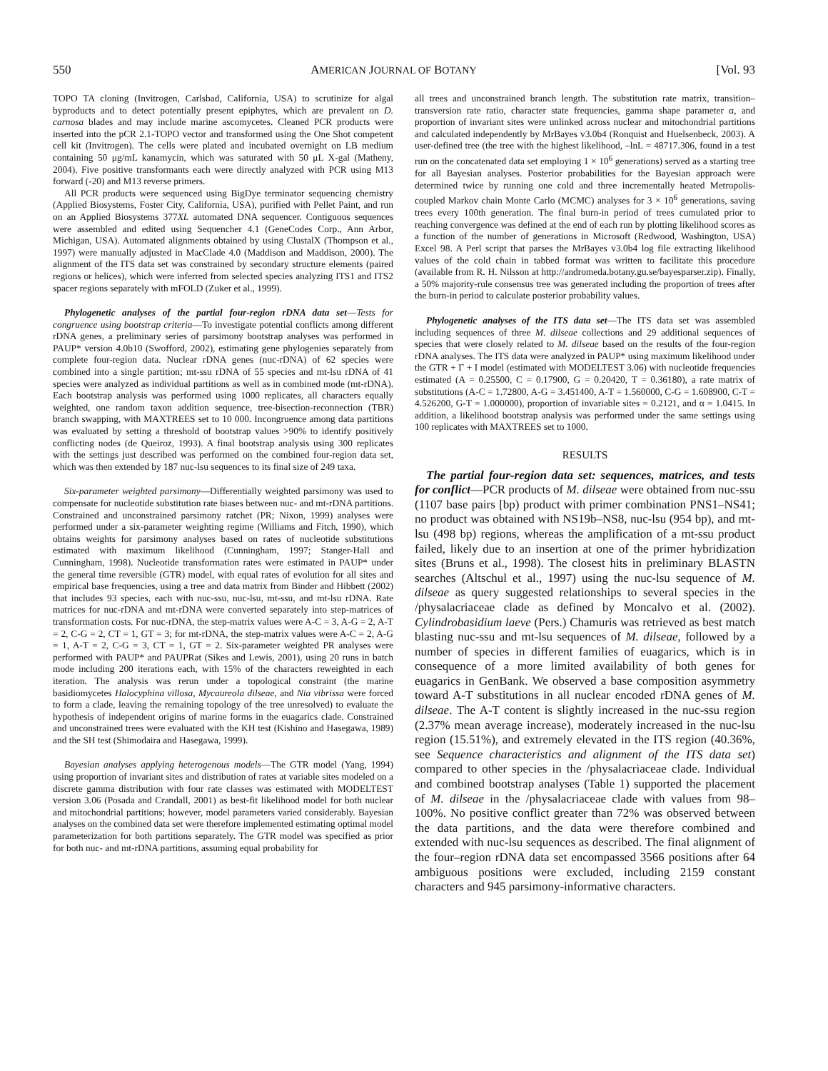550 AMERICAN JOURNAL OF BOTANY [Vol. 93
TOPO TA cloning (Invitrogen, Carlsbad, California, USA) to scrutinize for algal byproducts and to detect potentially present epiphytes, which are prevalent on D. carnosa blades and may include marine ascomycetes. Cleaned PCR products were inserted into the pCR 2.1-TOPO vector and transformed using the One Shot competent cell kit (Invitrogen). The cells were plated and incubated overnight on LB medium containing 50 μg/mL kanamycin, which was saturated with 50 μL X-gal (Matheny, 2004). Five positive transformants each were directly analyzed with PCR using M13 forward (-20) and M13 reverse primers.
All PCR products were sequenced using BigDye terminator sequencing chemistry (Applied Biosystems, Foster City, California, USA), purified with Pellet Paint, and run on an Applied Biosystems 377XL automated DNA sequencer. Contiguous sequences were assembled and edited using Sequencher 4.1 (GeneCodes Corp., Ann Arbor, Michigan, USA). Automated alignments obtained by using ClustalX (Thompson et al., 1997) were manually adjusted in MacClade 4.0 (Maddison and Maddison, 2000). The alignment of the ITS data set was constrained by secondary structure elements (paired regions or helices), which were inferred from selected species analyzing ITS1 and ITS2 spacer regions separately with mFOLD (Zuker et al., 1999).
Phylogenetic analyses of the partial four-region rDNA data set—Tests for congruence using bootstrap criteria—To investigate potential conflicts among different rDNA genes, a preliminary series of parsimony bootstrap analyses was performed in PAUP* version 4.0b10 (Swofford, 2002), estimating gene phylogenies separately from complete four-region data. Nuclear rDNA genes (nuc-rDNA) of 62 species were combined into a single partition; mt-ssu rDNA of 55 species and mt-lsu rDNA of 41 species were analyzed as individual partitions as well as in combined mode (mt-rDNA). Each bootstrap analysis was performed using 1000 replicates, all characters equally weighted, one random taxon addition sequence, tree-bisection-reconnection (TBR) branch swapping, with MAXTREES set to 10 000. Incongruence among data partitions was evaluated by setting a threshold of bootstrap values >90% to identify positively conflicting nodes (de Queiroz, 1993). A final bootstrap analysis using 300 replicates with the settings just described was performed on the combined four-region data set, which was then extended by 187 nuc-lsu sequences to its final size of 249 taxa.
Six-parameter weighted parsimony—Differentially weighted parsimony was used to compensate for nucleotide substitution rate biases between nuc- and mt-rDNA partitions. Constrained and unconstrained parsimony ratchet (PR; Nixon, 1999) analyses were performed under a six-parameter weighting regime (Williams and Fitch, 1990), which obtains weights for parsimony analyses based on rates of nucleotide substitutions estimated with maximum likelihood (Cunningham, 1997; Stanger-Hall and Cunningham, 1998). Nucleotide transformation rates were estimated in PAUP* under the general time reversible (GTR) model, with equal rates of evolution for all sites and empirical base frequencies, using a tree and data matrix from Binder and Hibbett (2002) that includes 93 species, each with nuc-ssu, nuc-lsu, mt-ssu, and mt-lsu rDNA. Rate matrices for nuc-rDNA and mt-rDNA were converted separately into step-matrices of transformation costs. For nuc-rDNA, the step-matrix values were A-C = 3, A-G = 2, A-T = 2, C-G = 2, CT = 1, GT = 3; for mt-rDNA, the step-matrix values were A-C = 2, A-G = 1, A-T = 2, C-G = 3, CT = 1, GT = 2. Six-parameter weighted PR analyses were performed with PAUP* and PAUPRat (Sikes and Lewis, 2001), using 20 runs in batch mode including 200 iterations each, with 15% of the characters reweighted in each iteration. The analysis was rerun under a topological constraint (the marine basidiomycetes Halocyphina villosa, Mycaureola dilseae, and Nia vibrissa were forced to form a clade, leaving the remaining topology of the tree unresolved) to evaluate the hypothesis of independent origins of marine forms in the euagarics clade. Constrained and unconstrained trees were evaluated with the KH test (Kishino and Hasegawa, 1989) and the SH test (Shimodaira and Hasegawa, 1999).
Bayesian analyses applying heterogenous models—The GTR model (Yang, 1994) using proportion of invariant sites and distribution of rates at variable sites modeled on a discrete gamma distribution with four rate classes was estimated with MODELTEST version 3.06 (Posada and Crandall, 2001) as best-fit likelihood model for both nuclear and mitochondrial partitions; however, model parameters varied considerably. Bayesian analyses on the combined data set were therefore implemented estimating optimal model parameterization for both partitions separately. The GTR model was specified as prior for both nuc- and mt-rDNA partitions, assuming equal probability for
all trees and unconstrained branch length. The substitution rate matrix, transition–transversion rate ratio, character state frequencies, gamma shape parameter α, and proportion of invariant sites were unlinked across nuclear and mitochondrial partitions and calculated independently by MrBayes v3.0b4 (Ronquist and Huelsenbeck, 2003). A user-defined tree (the tree with the highest likelihood, –lnL = 48717.306, found in a test run on the concatenated data set employing 1 × 10<sup>6</sup> generations) served as a starting tree for all Bayesian analyses. Posterior probabilities for the Bayesian approach were determined twice by running one cold and three incrementally heated Metropolis-coupled Markov chain Monte Carlo (MCMC) analyses for 3 × 10<sup>6</sup> generations, saving trees every 100th generation. The final burn-in period of trees cumulated prior to reaching convergence was defined at the end of each run by plotting likelihood scores as a function of the number of generations in Microsoft (Redwood, Washington, USA) Excel 98. A Perl script that parses the MrBayes v3.0b4 log file extracting likelihood values of the cold chain in tabbed format was written to facilitate this procedure (available from R. H. Nilsson at http://andromeda.botany.gu.se/bayesparser.zip). Finally, a 50% majority-rule consensus tree was generated including the proportion of trees after the burn-in period to calculate posterior probability values.
Phylogenetic analyses of the ITS data set—The ITS data set was assembled including sequences of three M. dilseae collections and 29 additional sequences of species that were closely related to M. dilseae based on the results of the four-region rDNA analyses. The ITS data were analyzed in PAUP* using maximum likelihood under the GTR + Γ + I model (estimated with MODELTEST 3.06) with nucleotide frequencies estimated (A = 0.25500, C = 0.17900, G = 0.20420, T = 0.36180), a rate matrix of substitutions (A-C = 1.72800, A-G = 3.451400, A-T = 1.560000, C-G = 1.608900, C-T = 4.526200, G-T = 1.000000), proportion of invariable sites = 0.2121, and α = 1.0415. In addition, a likelihood bootstrap analysis was performed under the same settings using 100 replicates with MAXTREES set to 1000.
RESULTS
The partial four-region data set: sequences, matrices, and tests for conflict—PCR products of M. dilseae were obtained from nuc-ssu (1107 base pairs [bp) product with primer combination PNS1–NS41; no product was obtained with NS19b–NS8, nuc-lsu (954 bp), and mt-lsu (498 bp) regions, whereas the amplification of a mt-ssu product failed, likely due to an insertion at one of the primer hybridization sites (Bruns et al., 1998). The closest hits in preliminary BLASTN searches (Altschul et al., 1997) using the nuc-lsu sequence of M. dilseae as query suggested relationships to several species in the /physalacriaceae clade as defined by Moncalvo et al. (2002). Cylindrobasidium laeve (Pers.) Chamuris was retrieved as best match blasting nuc-ssu and mt-lsu sequences of M. dilseae, followed by a number of species in different families of euagarics, which is in consequence of a more limited availability of both genes for euagarics in GenBank. We observed a base composition asymmetry toward A-T substitutions in all nuclear encoded rDNA genes of M. dilseae. The A-T content is slightly increased in the nuc-ssu region (2.37% mean average increase), moderately increased in the nuc-lsu region (15.51%), and extremely elevated in the ITS region (40.36%, see Sequence characteristics and alignment of the ITS data set) compared to other species in the /physalacriaceae clade. Individual and combined bootstrap analyses (Table 1) supported the placement of M. dilseae in the /physalacriaceae clade with values from 98–100%. No positive conflict greater than 72% was observed between the data partitions, and the data were therefore combined and extended with nuc-lsu sequences as described. The final alignment of the four–region rDNA data set encompassed 3566 positions after 64 ambiguous positions were excluded, including 2159 constant characters and 945 parsimony-informative characters.